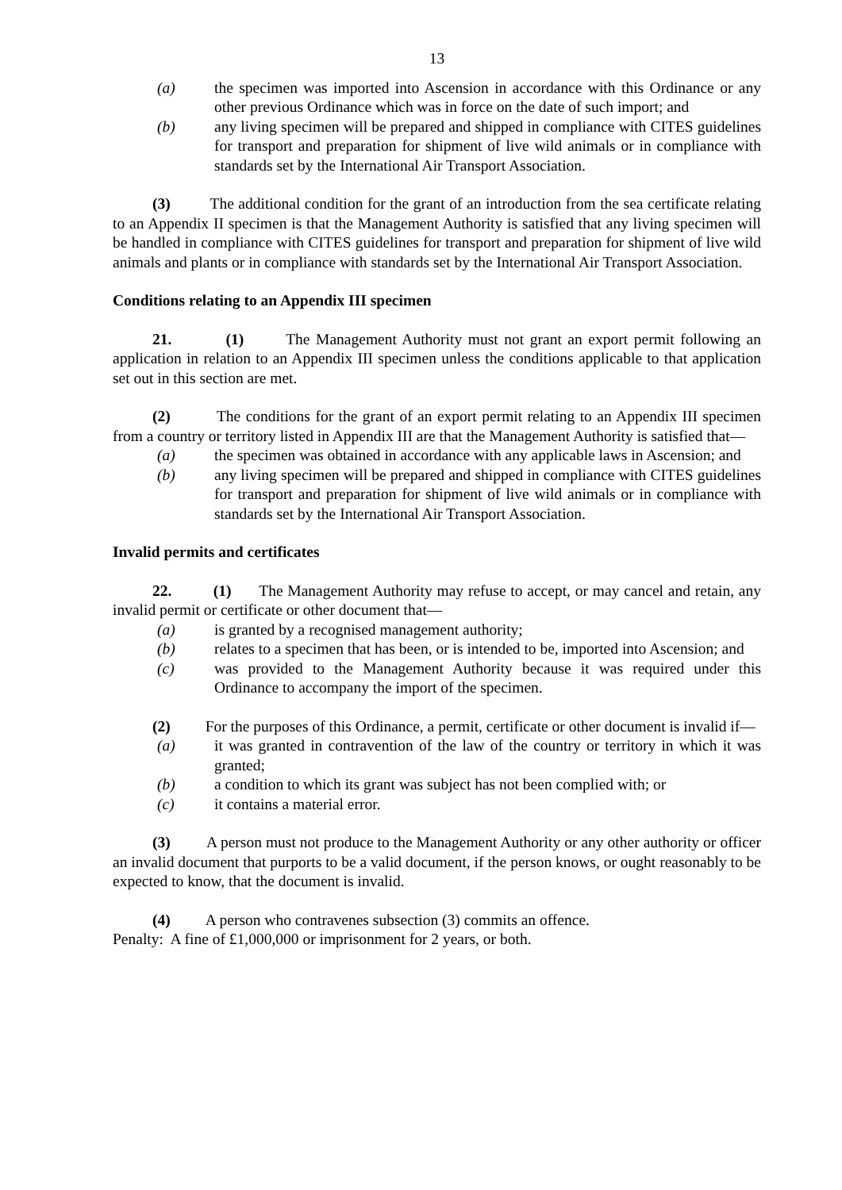13
(a) the specimen was imported into Ascension in accordance with this Ordinance or any other previous Ordinance which was in force on the date of such import; and
(b) any living specimen will be prepared and shipped in compliance with CITES guidelines for transport and preparation for shipment of live wild animals or in compliance with standards set by the International Air Transport Association.
(3) The additional condition for the grant of an introduction from the sea certificate relating to an Appendix II specimen is that the Management Authority is satisfied that any living specimen will be handled in compliance with CITES guidelines for transport and preparation for shipment of live wild animals and plants or in compliance with standards set by the International Air Transport Association.
Conditions relating to an Appendix III specimen
21. (1) The Management Authority must not grant an export permit following an application in relation to an Appendix III specimen unless the conditions applicable to that application set out in this section are met.
(2) The conditions for the grant of an export permit relating to an Appendix III specimen from a country or territory listed in Appendix III are that the Management Authority is satisfied that—
(a) the specimen was obtained in accordance with any applicable laws in Ascension; and
(b) any living specimen will be prepared and shipped in compliance with CITES guidelines for transport and preparation for shipment of live wild animals or in compliance with standards set by the International Air Transport Association.
Invalid permits and certificates
22. (1) The Management Authority may refuse to accept, or may cancel and retain, any invalid permit or certificate or other document that—
(a) is granted by a recognised management authority;
(b) relates to a specimen that has been, or is intended to be, imported into Ascension; and
(c) was provided to the Management Authority because it was required under this Ordinance to accompany the import of the specimen.
(2) For the purposes of this Ordinance, a permit, certificate or other document is invalid if—
(a) it was granted in contravention of the law of the country or territory in which it was granted;
(b) a condition to which its grant was subject has not been complied with; or
(c) it contains a material error.
(3) A person must not produce to the Management Authority or any other authority or officer an invalid document that purports to be a valid document, if the person knows, or ought reasonably to be expected to know, that the document is invalid.
(4) A person who contravenes subsection (3) commits an offence.
Penalty: A fine of £1,000,000 or imprisonment for 2 years, or both.